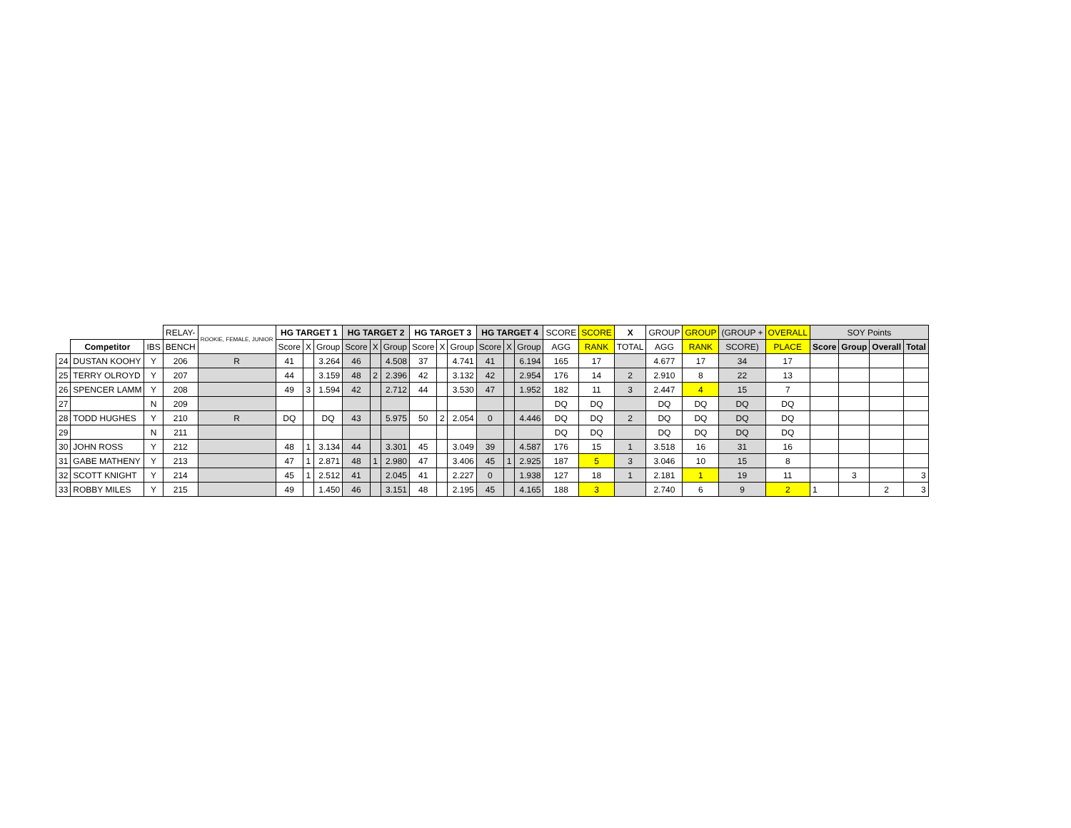| | | | RELAY- | ROOKIE, FEMALE, JUNIOR | HG TARGET 1 | | | HG TARGET 2 | | | HG TARGET 3 | | | HG TARGET 4 | | | SCORE | SCORE | X | GROUP | GROUP | (GROUP + | OVERALL | SOY Points | | | |
| --- | --- | --- | --- | --- | --- | --- | --- | --- | --- | --- | --- | --- | --- | --- | --- | --- | --- | --- | --- | --- | --- | --- | --- | --- | --- | --- | --- |
| | Competitor | IBS | BENCH | | Score | X | Group | Score | X | Group | Score | X | Group | Score | X | Group | AGG | RANK | TOTAL | AGG | RANK | SCORE) | PLACE | Score | Group | Overall | Total |
| 24 | DUSTAN KOOHY | Y | 206 | R | 41 | | 3.264 | 46 | | 4.508 | 37 | | 4.741 | 41 | | 6.194 | 165 | 17 | | 4.677 | 17 | 34 | 17 | | | | |
| 25 | TERRY OLROYD | Y | 207 | | 44 | | 3.159 | 48 | 2 | 2.396 | 42 | | 3.132 | 42 | | 2.954 | 176 | 14 | 2 | 2.910 | 8 | 22 | 13 | | | | |
| 26 | SPENCER LAMM | Y | 208 | | 49 | 3 | 1.594 | 42 | | 2.712 | 44 | | 3.530 | 47 | | 1.952 | 182 | 11 | 3 | 2.447 | 4 | 15 | 7 | | | | |
| 27 | | N | 209 | | | | | | | | | | | | | | DQ | DQ | | DQ | DQ | DQ | DQ | | | | |
| 28 | TODD HUGHES | Y | 210 | R | DQ | | DQ | 43 | | 5.975 | 50 | 2 | 2.054 | 0 | | 4.446 | DQ | DQ | 2 | DQ | DQ | DQ | DQ | | | | |
| 29 | | N | 211 | | | | | | | | | | | | | | DQ | DQ | | DQ | DQ | DQ | DQ | | | | |
| 30 | JOHN ROSS | Y | 212 | | 48 | 1 | 3.134 | 44 | | 3.301 | 45 | | 3.049 | 39 | | 4.587 | 176 | 15 | 1 | 3.518 | 16 | 31 | 16 | | | | |
| 31 | GABE MATHENY | Y | 213 | | 47 | 1 | 2.871 | 48 | 1 | 2.980 | 47 | | 3.406 | 45 | 1 | 2.925 | 187 | 5 | 3 | 3.046 | 10 | 15 | 8 | | | | |
| 32 | SCOTT KNIGHT | Y | 214 | | 45 | 1 | 2.512 | 41 | | 2.045 | 41 | | 2.227 | 0 | | 1.938 | 127 | 18 | 1 | 2.181 | 1 | 19 | 11 | | 3 | | 3 |
| 33 | ROBBY MILES | Y | 215 | | 49 | | 1.450 | 46 | | 3.151 | 48 | | 2.195 | 45 | | 4.165 | 188 | 3 | | 2.740 | 6 | 9 | 2 | 1 | | 2 | 3 |